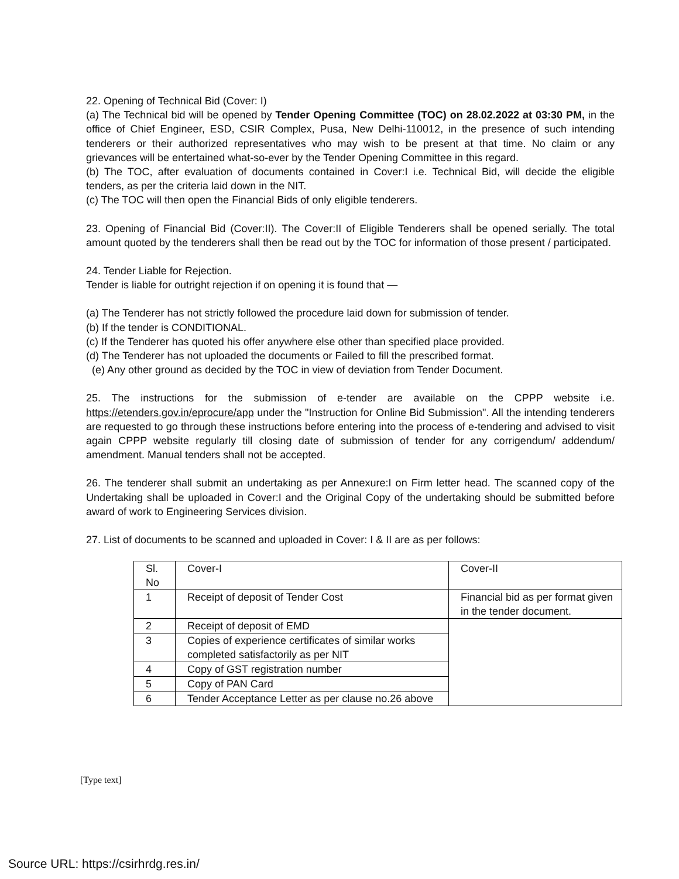22. Opening of Technical Bid (Cover: I)
(a) The Technical bid will be opened by Tender Opening Committee (TOC) on 28.02.2022 at 03:30 PM, in the office of Chief Engineer, ESD, CSIR Complex, Pusa, New Delhi-110012, in the presence of such intending tenderers or their authorized representatives who may wish to be present at that time. No claim or any grievances will be entertained what-so-ever by the Tender Opening Committee in this regard.
(b) The TOC, after evaluation of documents contained in Cover:I i.e. Technical Bid, will decide the eligible tenders, as per the criteria laid down in the NIT.
(c) The TOC will then open the Financial Bids of only eligible tenderers.
23. Opening of Financial Bid (Cover:II). The Cover:II of Eligible Tenderers shall be opened serially. The total amount quoted by the tenderers shall then be read out by the TOC for information of those present / participated.
24. Tender Liable for Rejection.
Tender is liable for outright rejection if on opening it is found that —
(a) The Tenderer has not strictly followed the procedure laid down for submission of tender.
(b) If the tender is CONDITIONAL.
(c) If the Tenderer has quoted his offer anywhere else other than specified place provided.
(d) The Tenderer has not uploaded the documents or Failed to fill the prescribed format.
(e) Any other ground as decided by the TOC in view of deviation from Tender Document.
25. The instructions for the submission of e-tender are available on the CPPP website i.e. https://etenders.gov.in/eprocure/app under the "Instruction for Online Bid Submission". All the intending tenderers are requested to go through these instructions before entering into the process of e-tendering and advised to visit again CPPP website regularly till closing date of submission of tender for any corrigendum/ addendum/ amendment. Manual tenders shall not be accepted.
26. The tenderer shall submit an undertaking as per Annexure:I on Firm letter head. The scanned copy of the Undertaking shall be uploaded in Cover:I and the Original Copy of the undertaking should be submitted before award of work to Engineering Services division.
27. List of documents to be scanned and uploaded in Cover: I & II are as per follows:
| Sl. No | Cover-I | Cover-II |
| 1 | Receipt of deposit of Tender Cost | Financial bid as per format given in the tender document. |
| 2 | Receipt of deposit of EMD | |
| 3 | Copies of experience certificates of similar works completed satisfactorily as per NIT | |
| 4 | Copy of GST registration number | |
| 5 | Copy of PAN Card | |
| 6 | Tender Acceptance Letter as per clause no.26 above | |
[Type text]
Source URL: https://csirhrdg.res.in/